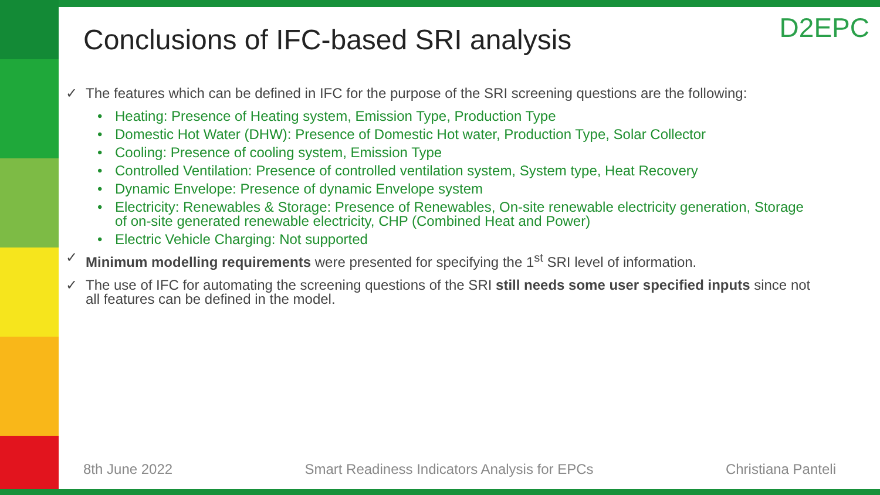D2EPC
Conclusions of IFC-based SRI analysis
✓ The features which can be defined in IFC for the purpose of the SRI screening questions are the following:
• Heating: Presence of Heating system, Emission Type, Production Type
• Domestic Hot Water (DHW): Presence of Domestic Hot water, Production Type, Solar Collector
• Cooling: Presence of cooling system, Emission Type
• Controlled Ventilation: Presence of controlled ventilation system, System type, Heat Recovery
• Dynamic Envelope: Presence of dynamic Envelope system
• Electricity: Renewables & Storage: Presence of Renewables, On-site renewable electricity generation, Storage of on-site generated renewable electricity, CHP (Combined Heat and Power)
• Electric Vehicle Charging: Not supported
✓ Minimum modelling requirements were presented for specifying the 1<sup>st</sup> SRI level of information.
✓ The use of IFC for automating the screening questions of the SRI still needs some user specified inputs since not all features can be defined in the model.
8th June 2022 Smart Readiness Indicators Analysis for EPCs Christiana Panteli